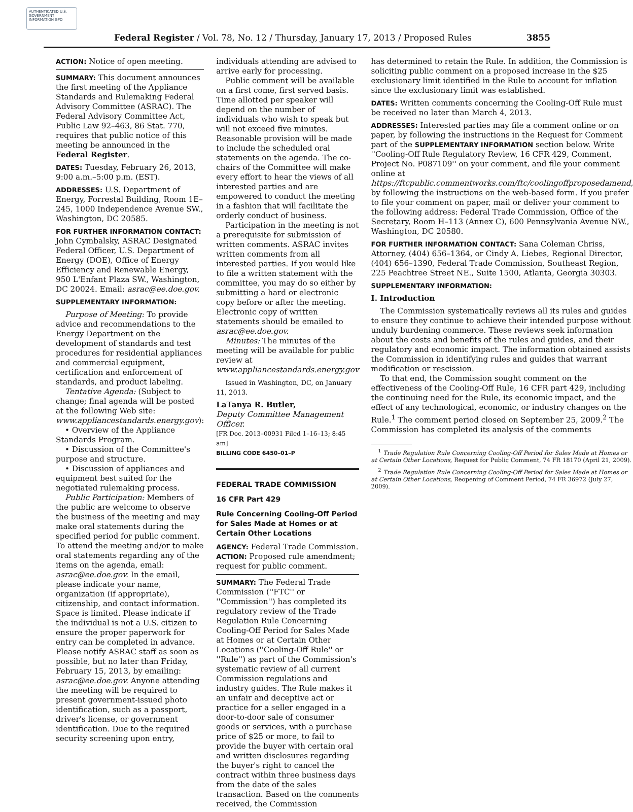AUTHENTICATED U.S. GOVERNMENT INFORMATION GPO
Federal Register / Vol. 78, No. 12 / Thursday, January 17, 2013 / Proposed Rules 3855
ACTION: Notice of open meeting.
SUMMARY: This document announces the first meeting of the Appliance Standards and Rulemaking Federal Advisory Committee (ASRAC). The Federal Advisory Committee Act, Public Law 92–463, 86 Stat. 770, requires that public notice of this meeting be announced in the Federal Register.
DATES: Tuesday, February 26, 2013, 9:00 a.m.–5:00 p.m. (EST).
ADDRESSES: U.S. Department of Energy, Forrestal Building, Room 1E–245, 1000 Independence Avenue SW., Washington, DC 20585.
FOR FURTHER INFORMATION CONTACT: John Cymbalsky, ASRAC Designated Federal Officer, U.S. Department of Energy (DOE), Office of Energy Efficiency and Renewable Energy, 950 L'Enfant Plaza SW., Washington, DC 20024. Email: asrac@ee.doe.gov.
SUPPLEMENTARY INFORMATION:
Purpose of Meeting: To provide advice and recommendations to the Energy Department on the development of standards and test procedures for residential appliances and commercial equipment, certification and enforcement of standards, and product labeling.
Tentative Agenda: (Subject to change; final agenda will be posted at the following Web site: www.appliancestandards.energy.gov):
• Overview of the Appliance Standards Program.
• Discussion of the Committee's purpose and structure.
• Discussion of appliances and equipment best suited for the negotiated rulemaking process.
Public Participation: Members of the public are welcome to observe the business of the meeting and may make oral statements during the specified period for public comment. To attend the meeting and/or to make oral statements regarding any of the items on the agenda, email: asrac@ee.doe.gov. In the email, please indicate your name, organization (if appropriate), citizenship, and contact information. Space is limited. Please indicate if the individual is not a U.S. citizen to ensure the proper paperwork for entry can be completed in advance. Please notify ASRAC staff as soon as possible, but no later than Friday, February 15, 2013, by emailing: asrac@ee.doe.gov. Anyone attending the meeting will be required to present government-issued photo identification, such as a passport, driver's license, or government identification. Due to the required security screening upon entry,
individuals attending are advised to arrive early for processing.
Public comment will be available on a first come, first served basis. Time allotted per speaker will depend on the number of individuals who wish to speak but will not exceed five minutes. Reasonable provision will be made to include the scheduled oral statements on the agenda. The co-chairs of the Committee will make every effort to hear the views of all interested parties and are empowered to conduct the meeting in a fashion that will facilitate the orderly conduct of business.
Participation in the meeting is not a prerequisite for submission of written comments. ASRAC invites written comments from all interested parties. If you would like to file a written statement with the committee, you may do so either by submitting a hard or electronic copy before or after the meeting. Electronic copy of written statements should be emailed to asrac@ee.doe.gov.
Minutes: The minutes of the meeting will be available for public review at www.appliancestandards.energy.gov
Issued in Washington, DC, on January 11, 2013.
LaTanya R. Butler,
Deputy Committee Management Officer.
[FR Doc. 2013–00931 Filed 1–16–13; 8:45 am]
BILLING CODE 6450–01–P
FEDERAL TRADE COMMISSION
16 CFR Part 429
Rule Concerning Cooling-Off Period for Sales Made at Homes or at Certain Other Locations
AGENCY: Federal Trade Commission.
ACTION: Proposed rule amendment; request for public comment.
SUMMARY: The Federal Trade Commission (''FTC'' or ''Commission'') has completed its regulatory review of the Trade Regulation Rule Concerning Cooling-Off Period for Sales Made at Homes or at Certain Other Locations (''Cooling-Off Rule'' or ''Rule'') as part of the Commission's systematic review of all current Commission regulations and industry guides. The Rule makes it an unfair and deceptive act or practice for a seller engaged in a door-to-door sale of consumer goods or services, with a purchase price of $25 or more, to fail to provide the buyer with certain oral and written disclosures regarding the buyer's right to cancel the contract within three business days from the date of the sales transaction. Based on the comments received, the Commission
has determined to retain the Rule. In addition, the Commission is soliciting public comment on a proposed increase in the $25 exclusionary limit identified in the Rule to account for inflation since the exclusionary limit was established.
DATES: Written comments concerning the Cooling-Off Rule must be received no later than March 4, 2013.
ADDRESSES: Interested parties may file a comment online or on paper, by following the instructions in the Request for Comment part of the SUPPLEMENTARY INFORMATION section below. Write ''Cooling-Off Rule Regulatory Review, 16 CFR 429, Comment, Project No. P087109'' on your comment, and file your comment online at https://ftcpublic.commentworks.com/ftc/coolingoffproposedamend, by following the instructions on the web-based form. If you prefer to file your comment on paper, mail or deliver your comment to the following address: Federal Trade Commission, Office of the Secretary, Room H–113 (Annex C), 600 Pennsylvania Avenue NW., Washington, DC 20580.
FOR FURTHER INFORMATION CONTACT: Sana Coleman Chriss, Attorney, (404) 656–1364, or Cindy A. Liebes, Regional Director, (404) 656–1390, Federal Trade Commission, Southeast Region, 225 Peachtree Street NE., Suite 1500, Atlanta, Georgia 30303.
SUPPLEMENTARY INFORMATION:
I. Introduction
The Commission systematically reviews all its rules and guides to ensure they continue to achieve their intended purpose without unduly burdening commerce. These reviews seek information about the costs and benefits of the rules and guides, and their regulatory and economic impact. The information obtained assists the Commission in identifying rules and guides that warrant modification or rescission.
To that end, the Commission sought comment on the effectiveness of the Cooling-Off Rule, 16 CFR part 429, including the continuing need for the Rule, its economic impact, and the effect of any technological, economic, or industry changes on the Rule.<sup>1</sup> The comment period closed on September 25, 2009.<sup>2</sup> The Commission has completed its analysis of the comments
<sup>1</sup> Trade Regulation Rule Concerning Cooling-Off Period for Sales Made at Homes or at Certain Other Locations, Request for Public Comment, 74 FR 18170 (April 21, 2009).
<sup>2</sup> Trade Regulation Rule Concerning Cooling-Off Period for Sales Made at Homes or at Certain Other Locations, Reopening of Comment Period, 74 FR 36972 (July 27, 2009).